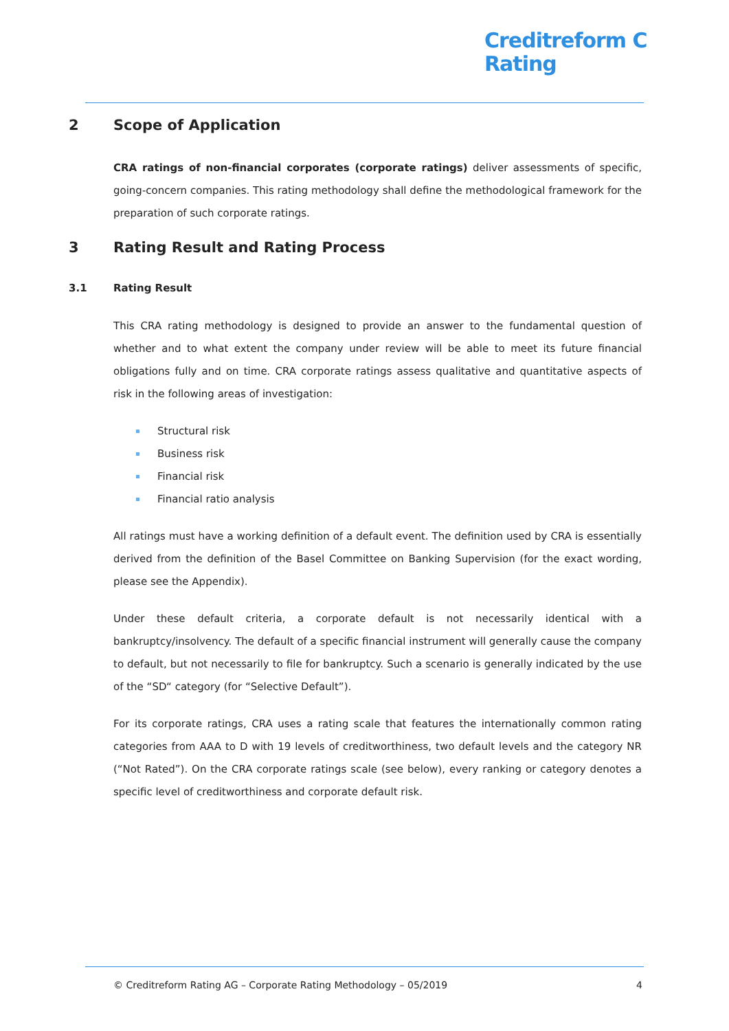Creditreform C
Rating
2 Scope of Application
CRA ratings of non-financial corporates (corporate ratings) deliver assessments of specific, going-concern companies. This rating methodology shall define the methodological framework for the preparation of such corporate ratings.
3 Rating Result and Rating Process
3.1 Rating Result
This CRA rating methodology is designed to provide an answer to the fundamental question of whether and to what extent the company under review will be able to meet its future financial obligations fully and on time. CRA corporate ratings assess qualitative and quantitative aspects of risk in the following areas of investigation:
Structural risk
Business risk
Financial risk
Financial ratio analysis
All ratings must have a working definition of a default event. The definition used by CRA is essentially derived from the definition of the Basel Committee on Banking Supervision (for the exact wording, please see the Appendix).
Under these default criteria, a corporate default is not necessarily identical with a bankruptcy/insolvency. The default of a specific financial instrument will generally cause the company to default, but not necessarily to file for bankruptcy. Such a scenario is generally indicated by the use of the “SD“ category (for “Selective Default”).
For its corporate ratings, CRA uses a rating scale that features the internationally common rating categories from AAA to D with 19 levels of creditworthiness, two default levels and the category NR (“Not Rated”). On the CRA corporate ratings scale (see below), every ranking or category denotes a specific level of creditworthiness and corporate default risk.
© Creditreform Rating AG – Corporate Rating Methodology – 05/2019 4